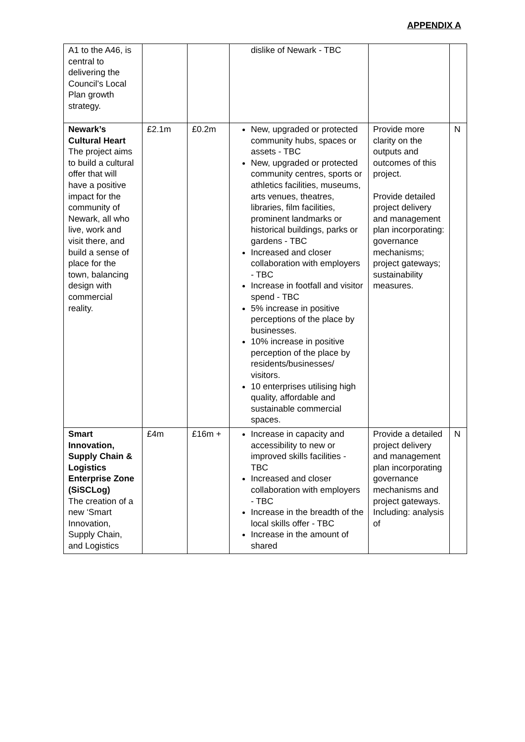APPENDIX A
| A1 to the A46, is central to delivering the Council’s Local Plan growth strategy. | | | dislike of Newark - TBC | | |
| Newark’s Cultural Heart The project aims to build a cultural offer that will have a positive impact for the community of Newark, all who live, work and visit there, and build a sense of place for the town, balancing design with commercial reality. | £2.1m | £0.2m | New, upgraded or protected community hubs, spaces or assets - TBC New, upgraded or protected community centres, sports or athletics facilities, museums, arts venues, theatres, libraries, film facilities, prominent landmarks or historical buildings, parks or gardens - TBC Increased and closer collaboration with employers - TBC Increase in footfall and visitor spend - TBC 5% increase in positive perceptions of the place by businesses. 10% increase in positive perception of the place by residents/businesses/ visitors. 10 enterprises utilising high quality, affordable and sustainable commercial spaces. | Provide more clarity on the outputs and outcomes of this project. Provide detailed project delivery and management plan incorporating: governance mechanisms; project gateways; sustainability measures. | N |
| Smart Innovation, Supply Chain & Logistics Enterprise Zone (SiSCLog) The creation of a new ‘Smart Innovation, Supply Chain, and Logistics | £4m | £16m + | Increase in capacity and accessibility to new or improved skills facilities - TBC Increased and closer collaboration with employers - TBC Increase in the breadth of the local skills offer - TBC Increase in the amount of shared | Provide a detailed project delivery and management plan incorporating governance mechanisms and project gateways. Including: analysis of | N |